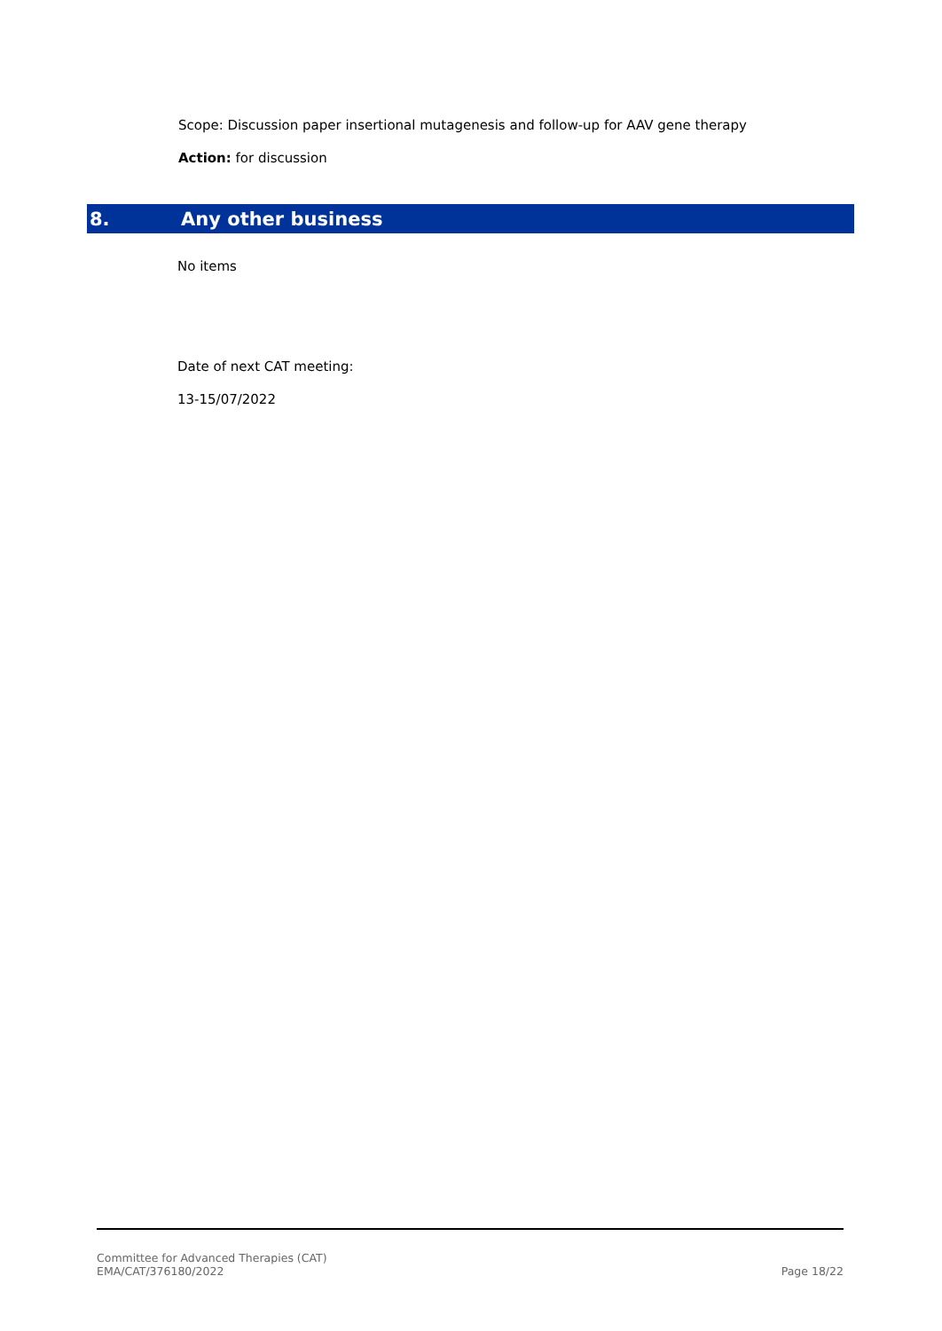Scope: Discussion paper insertional mutagenesis and follow-up for AAV gene therapy
Action: for discussion
8. Any other business
No items
Date of next CAT meeting:
13-15/07/2022
Committee for Advanced Therapies (CAT)
EMA/CAT/376180/2022
Page 18/22